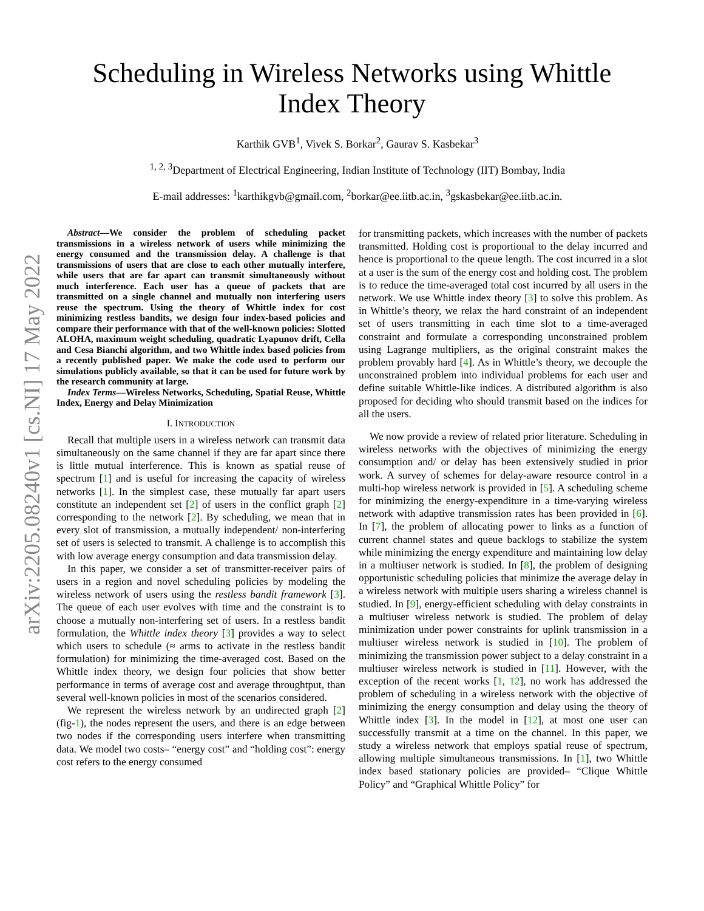arXiv:2205.08240v1 [cs.NI] 17 May 2022
Scheduling in Wireless Networks using Whittle
Index Theory
Karthik GVB<sup>1</sup>, Vivek S. Borkar<sup>2</sup>, Gaurav S. Kasbekar<sup>3</sup>
<sup>1, 2, 3</sup>Department of Electrical Engineering, Indian Institute of Technology (IIT) Bombay, India
E-mail addresses: <sup>1</sup>karthikgvb@gmail.com, <sup>2</sup>borkar@ee.iitb.ac.in, <sup>3</sup>gskasbekar@ee.iitb.ac.in.
Abstract—We consider the problem of scheduling packet transmissions in a wireless network of users while minimizing the energy consumed and the transmission delay. A challenge is that transmissions of users that are close to each other mutually interfere, while users that are far apart can transmit simultaneously without much interference. Each user has a queue of packets that are transmitted on a single channel and mutually non interfering users reuse the spectrum. Using the theory of Whittle index for cost minimizing restless bandits, we design four index-based policies and compare their performance with that of the well-known policies: Slotted ALOHA, maximum weight scheduling, quadratic Lyapunov drift, Cella and Cesa Bianchi algorithm, and two Whittle index based policies from a recently published paper. We make the code used to perform our simulations publicly available, so that it can be used for future work by the research community at large.
Index Terms—Wireless Networks, Scheduling, Spatial Reuse, Whittle Index, Energy and Delay Minimization
I. INTRODUCTION
Recall that multiple users in a wireless network can transmit data simultaneously on the same channel if they are far apart since there is little mutual interference. This is known as spatial reuse of spectrum [1] and is useful for increasing the capacity of wireless networks [1]. In the simplest case, these mutually far apart users constitute an independent set [2] of users in the conflict graph [2] corresponding to the network [2]. By scheduling, we mean that in every slot of transmission, a mutually independent/ non-interfering set of users is selected to transmit. A challenge is to accomplish this with low average energy consumption and data transmission delay.
In this paper, we consider a set of transmitter-receiver pairs of users in a region and novel scheduling policies by modeling the wireless network of users using the restless bandit framework [3]. The queue of each user evolves with time and the constraint is to choose a mutually non-interfering set of users. In a restless bandit formulation, the Whittle index theory [3] provides a way to select which users to schedule (≈ arms to activate in the restless bandit formulation) for minimizing the time-averaged cost. Based on the Whittle index theory, we design four policies that show better performance in terms of average cost and average throughtput, than several well-known policies in most of the scenarios considered.
We represent the wireless network by an undirected graph [2] (fig-1), the nodes represent the users, and there is an edge between two nodes if the corresponding users interfere when transmitting data. We model two costs– “energy cost” and “holding cost”: energy cost refers to the energy consumed
for transmitting packets, which increases with the number of packets transmitted. Holding cost is proportional to the delay incurred and hence is proportional to the queue length. The cost incurred in a slot at a user is the sum of the energy cost and holding cost. The problem is to reduce the time-averaged total cost incurred by all users in the network. We use Whittle index theory [3] to solve this problem. As in Whittle’s theory, we relax the hard constraint of an independent set of users transmitting in each time slot to a time-averaged constraint and formulate a corresponding unconstrained problem using Lagrange multipliers, as the original constraint makes the problem provably hard [4]. As in Whittle’s theory, we decouple the unconstrained problem into individual problems for each user and define suitable Whittle-like indices. A distributed algorithm is also proposed for deciding who should transmit based on the indices for all the users.
We now provide a review of related prior literature. Scheduling in wireless networks with the objectives of minimizing the energy consumption and/ or delay has been extensively studied in prior work. A survey of schemes for delay-aware resource control in a multi-hop wireless network is provided in [5]. A scheduling scheme for minimizing the energy-expenditure in a time-varying wireless network with adaptive transmission rates has been provided in [6]. In [7], the problem of allocating power to links as a function of current channel states and queue backlogs to stabilize the system while minimizing the energy expenditure and maintaining low delay in a multiuser network is studied. In [8], the problem of designing opportunistic scheduling policies that minimize the average delay in a wireless network with multiple users sharing a wireless channel is studied. In [9], energy-efficient scheduling with delay constraints in a multiuser wireless network is studied. The problem of delay minimization under power constraints for uplink transmission in a multiuser wireless network is studied in [10]. The problem of minimizing the transmission power subject to a delay constraint in a multiuser wireless network is studied in [11]. However, with the exception of the recent works [1, 12], no work has addressed the problem of scheduling in a wireless network with the objective of minimizing the energy consumption and delay using the theory of Whittle index [3]. In the model in [12], at most one user can successfully transmit at a time on the channel. In this paper, we study a wireless network that employs spatial reuse of spectrum, allowing multiple simultaneous transmissions. In [1], two Whittle index based stationary policies are provided– “Clique Whittle Policy” and “Graphical Whittle Policy” for